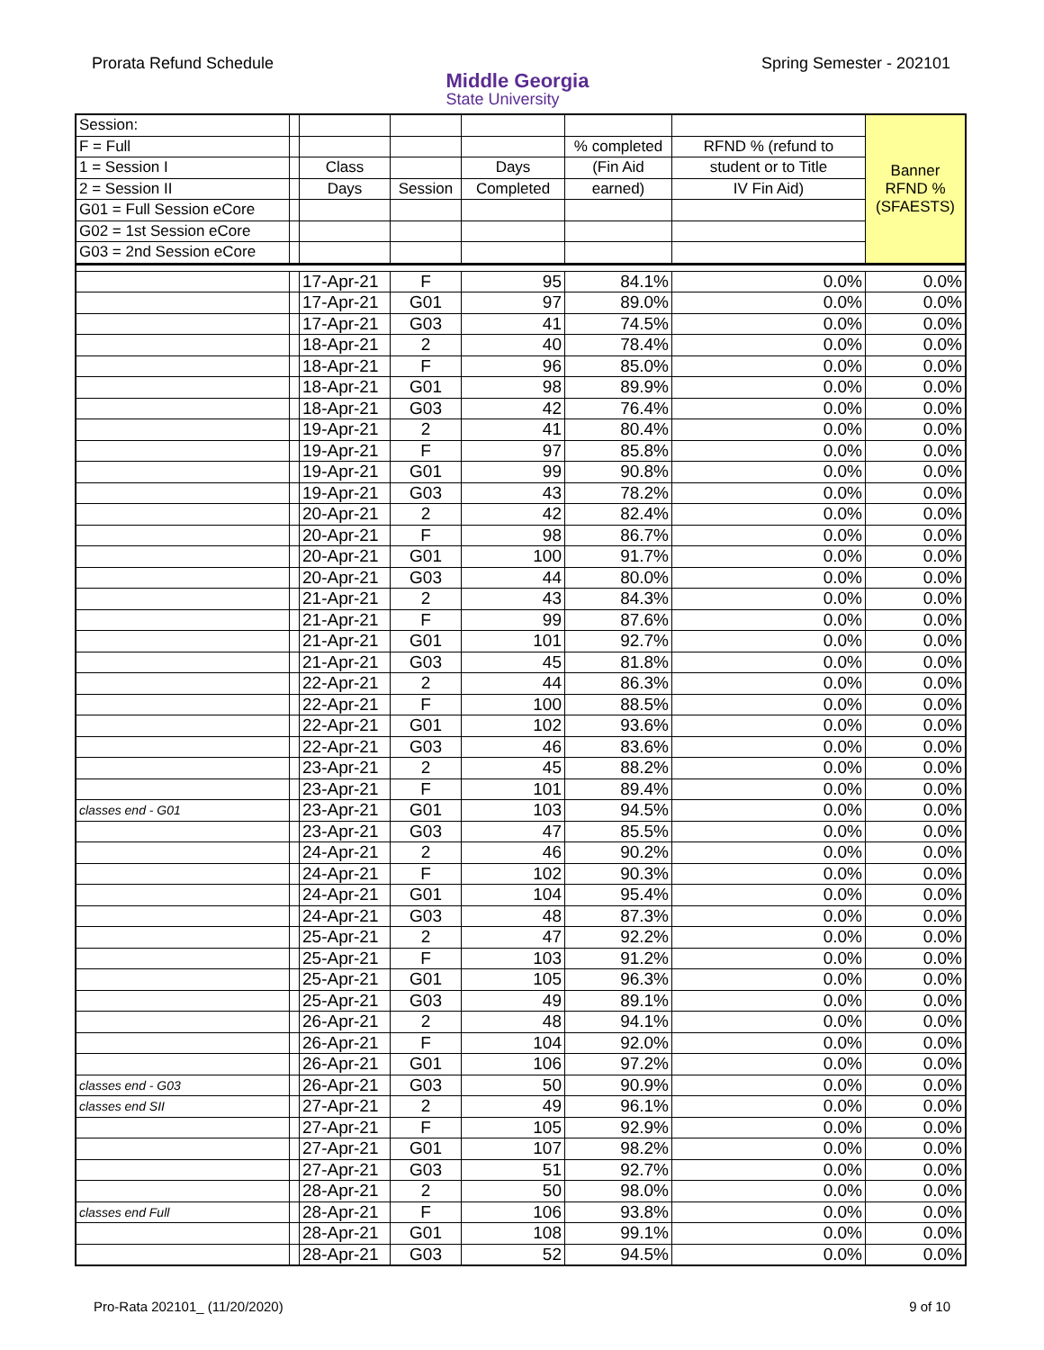Prorata Refund Schedule
Middle Georgia
State University
Spring Semester - 202101
| Session: | | | | | | | Banner RFND % (SFAESTS) |
| F = Full | | | | | % completed | RFND % (refund to | |
| 1 = Session I | | Class | | Days | (Fin Aid | student or to Title | |
| 2 = Session II | | Days | Session | Completed | earned) | IV Fin Aid) | |
| G01 = Full Session eCore | | | | | | | |
| G02 = 1st Session eCore | | | | | | | |
| G03 = 2nd Session eCore | | | | | | | |
| | | 17-Apr-21 | F | 95 | 84.1% | 0.0% | 0.0% |
| | | 17-Apr-21 | G01 | 97 | 89.0% | 0.0% | 0.0% |
| | | 17-Apr-21 | G03 | 41 | 74.5% | 0.0% | 0.0% |
| | | 18-Apr-21 | 2 | 40 | 78.4% | 0.0% | 0.0% |
| | | 18-Apr-21 | F | 96 | 85.0% | 0.0% | 0.0% |
| | | 18-Apr-21 | G01 | 98 | 89.9% | 0.0% | 0.0% |
| | | 18-Apr-21 | G03 | 42 | 76.4% | 0.0% | 0.0% |
| | | 19-Apr-21 | 2 | 41 | 80.4% | 0.0% | 0.0% |
| | | 19-Apr-21 | F | 97 | 85.8% | 0.0% | 0.0% |
| | | 19-Apr-21 | G01 | 99 | 90.8% | 0.0% | 0.0% |
| | | 19-Apr-21 | G03 | 43 | 78.2% | 0.0% | 0.0% |
| | | 20-Apr-21 | 2 | 42 | 82.4% | 0.0% | 0.0% |
| | | 20-Apr-21 | F | 98 | 86.7% | 0.0% | 0.0% |
| | | 20-Apr-21 | G01 | 100 | 91.7% | 0.0% | 0.0% |
| | | 20-Apr-21 | G03 | 44 | 80.0% | 0.0% | 0.0% |
| | | 21-Apr-21 | 2 | 43 | 84.3% | 0.0% | 0.0% |
| | | 21-Apr-21 | F | 99 | 87.6% | 0.0% | 0.0% |
| | | 21-Apr-21 | G01 | 101 | 92.7% | 0.0% | 0.0% |
| | | 21-Apr-21 | G03 | 45 | 81.8% | 0.0% | 0.0% |
| | | 22-Apr-21 | 2 | 44 | 86.3% | 0.0% | 0.0% |
| | | 22-Apr-21 | F | 100 | 88.5% | 0.0% | 0.0% |
| | | 22-Apr-21 | G01 | 102 | 93.6% | 0.0% | 0.0% |
| | | 22-Apr-21 | G03 | 46 | 83.6% | 0.0% | 0.0% |
| | | 23-Apr-21 | 2 | 45 | 88.2% | 0.0% | 0.0% |
| | | 23-Apr-21 | F | 101 | 89.4% | 0.0% | 0.0% |
| classes end - G01 | | 23-Apr-21 | G01 | 103 | 94.5% | 0.0% | 0.0% |
| | | 23-Apr-21 | G03 | 47 | 85.5% | 0.0% | 0.0% |
| | | 24-Apr-21 | 2 | 46 | 90.2% | 0.0% | 0.0% |
| | | 24-Apr-21 | F | 102 | 90.3% | 0.0% | 0.0% |
| | | 24-Apr-21 | G01 | 104 | 95.4% | 0.0% | 0.0% |
| | | 24-Apr-21 | G03 | 48 | 87.3% | 0.0% | 0.0% |
| | | 25-Apr-21 | 2 | 47 | 92.2% | 0.0% | 0.0% |
| | | 25-Apr-21 | F | 103 | 91.2% | 0.0% | 0.0% |
| | | 25-Apr-21 | G01 | 105 | 96.3% | 0.0% | 0.0% |
| | | 25-Apr-21 | G03 | 49 | 89.1% | 0.0% | 0.0% |
| | | 26-Apr-21 | 2 | 48 | 94.1% | 0.0% | 0.0% |
| | | 26-Apr-21 | F | 104 | 92.0% | 0.0% | 0.0% |
| | | 26-Apr-21 | G01 | 106 | 97.2% | 0.0% | 0.0% |
| classes end - G03 | | 26-Apr-21 | G03 | 50 | 90.9% | 0.0% | 0.0% |
| classes end SII | | 27-Apr-21 | 2 | 49 | 96.1% | 0.0% | 0.0% |
| | | 27-Apr-21 | F | 105 | 92.9% | 0.0% | 0.0% |
| | | 27-Apr-21 | G01 | 107 | 98.2% | 0.0% | 0.0% |
| | | 27-Apr-21 | G03 | 51 | 92.7% | 0.0% | 0.0% |
| | | 28-Apr-21 | 2 | 50 | 98.0% | 0.0% | 0.0% |
| classes end Full | | 28-Apr-21 | F | 106 | 93.8% | 0.0% | 0.0% |
| | | 28-Apr-21 | G01 | 108 | 99.1% | 0.0% | 0.0% |
| | | 28-Apr-21 | G03 | 52 | 94.5% | 0.0% | 0.0% |
Pro-Rata 202101_ (11/20/2020) 9 of 10